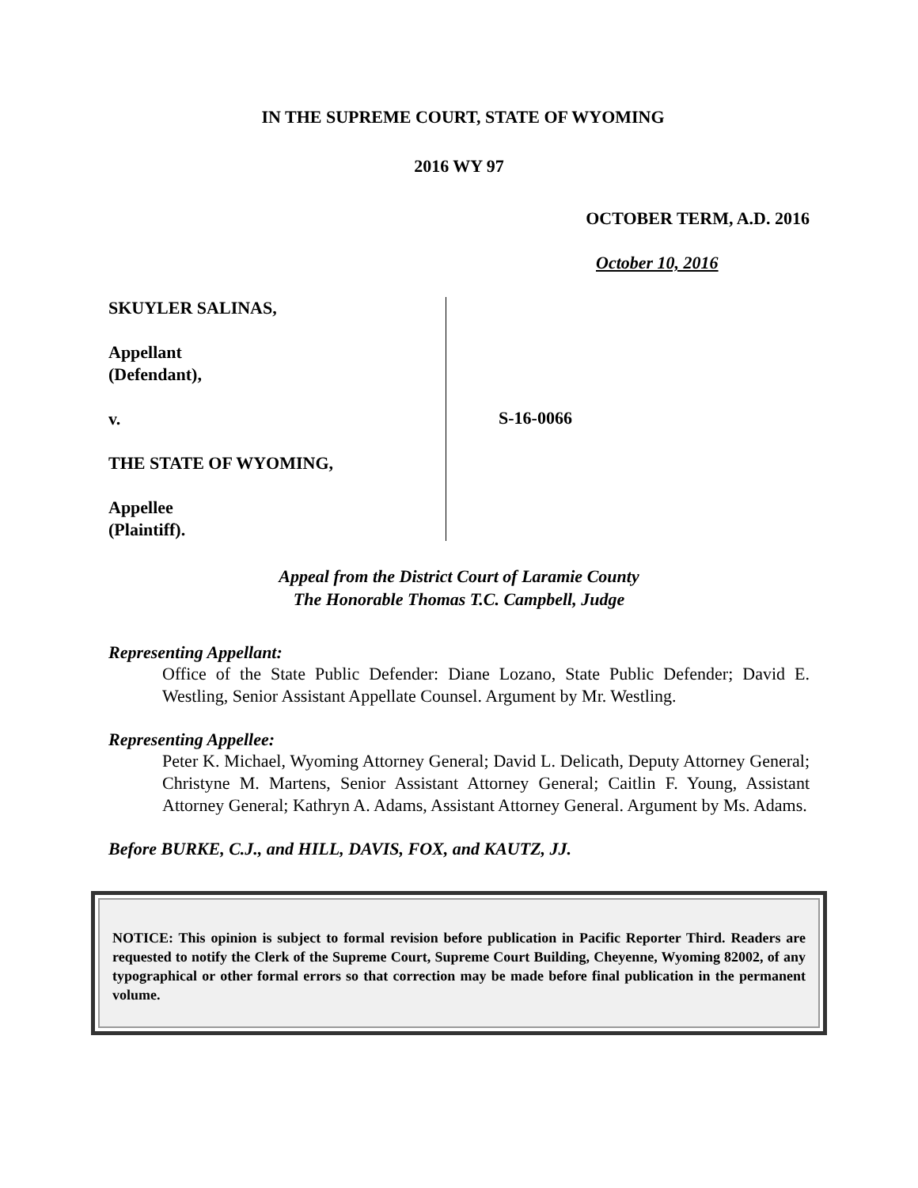IN THE SUPREME COURT, STATE OF WYOMING
2016 WY 97
OCTOBER TERM, A.D. 2016
October 10, 2016
SKUYLER SALINAS,
Appellant
(Defendant),
v.
THE STATE OF WYOMING,
Appellee
(Plaintiff).
S-16-0066
Appeal from the District Court of Laramie County
The Honorable Thomas T.C. Campbell, Judge
Representing Appellant:
Office of the State Public Defender: Diane Lozano, State Public Defender; David E. Westling, Senior Assistant Appellate Counsel. Argument by Mr. Westling.
Representing Appellee:
Peter K. Michael, Wyoming Attorney General; David L. Delicath, Deputy Attorney General; Christyne M. Martens, Senior Assistant Attorney General; Caitlin F. Young, Assistant Attorney General; Kathryn A. Adams, Assistant Attorney General. Argument by Ms. Adams.
Before BURKE, C.J., and HILL, DAVIS, FOX, and KAUTZ, JJ.
NOTICE: This opinion is subject to formal revision before publication in Pacific Reporter Third. Readers are requested to notify the Clerk of the Supreme Court, Supreme Court Building, Cheyenne, Wyoming 82002, of any typographical or other formal errors so that correction may be made before final publication in the permanent volume.